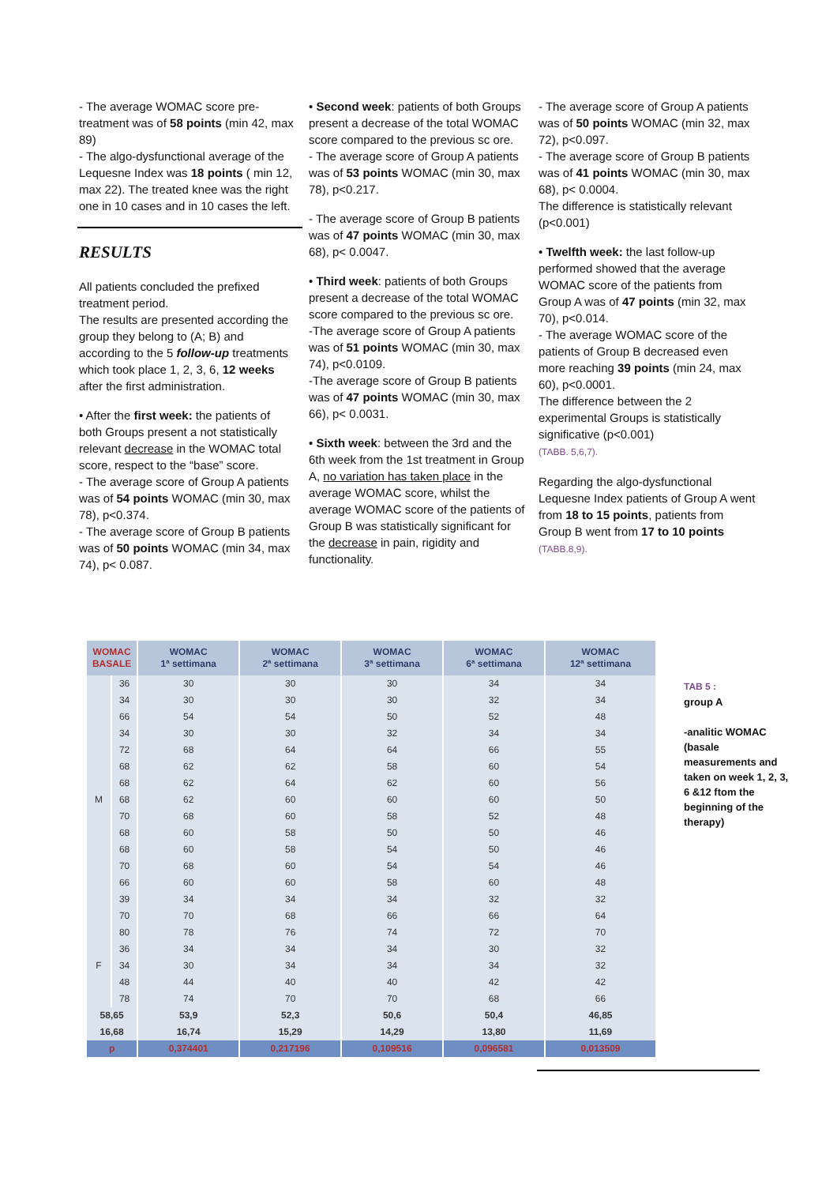- The average WOMAC score pre-treatment was of 58 points (min 42, max 89)
- The algo-dysfunctional average of the Lequesne Index was 18 points ( min 12, max 22). The treated knee was the right one in 10 cases and in 10 cases the left.
RESULTS
All patients concluded the prefixed treatment period.
The results are presented according the group they belong to (A; B) and according to the 5 follow-up treatments which took place 1, 2, 3, 6, 12 weeks after the first administration.
• After the first week: the patients of both Groups present a not statistically relevant decrease in the WOMAC total score, respect to the “base” score.
- The average score of Group A patients was of 54 points WOMAC (min 30, max 78), p<0.374.
- The average score of Group B patients was of 50 points WOMAC (min 34, max 74), p< 0.087.
• Second week: patients of both Groups present a decrease of the total WOMAC score compared to the previous sc ore.
- The average score of Group A patients was of 53 points WOMAC (min 30, max 78), p<0.217.
- The average score of Group B patients was of 47 points WOMAC (min 30, max 68), p< 0.0047.
• Third week: patients of both Groups present a decrease of the total WOMAC score compared to the previous sc ore.
-The average score of Group A patients was of 51 points WOMAC (min 30, max 74), p<0.0109.
-The average score of Group B patients was of 47 points WOMAC (min 30, max 66), p< 0.0031.
• Sixth week: between the 3rd and the 6th week from the 1st treatment in Group A, no variation has taken place in the average WOMAC score, whilst the average WOMAC score of the patients of Group B was statistically significant for the decrease in pain, rigidity and functionality.
- The average score of Group A patients was of 50 points WOMAC (min 32, max 72), p<0.097.
- The average score of Group B patients was of 41 points WOMAC (min 30, max 68), p< 0.0004.
The difference is statistically relevant (p<0.001)
• Twelfth week: the last follow-up performed showed that the average WOMAC score of the patients from Group A was of 47 points (min 32, max 70), p<0.014.
- The average WOMAC score of the patients of Group B decreased even more reaching 39 points (min 24, max 60), p<0.0001.
The difference between the 2 experimental Groups is statistically significative (p<0.001)
(TABB. 5,6,7).
Regarding the algo-dysfunctional Lequesne Index patients of Group A went from 18 to 15 points, patients from Group B went from 17 to 10 points (TABB.8,9).
| WOMAC BASALE | | WOMAC 1ª settimana | WOMAC 2ª settimana | WOMAC 3ª settimana | WOMAC 6ª settimana | WOMAC 12ª settimana |
| --- | --- | --- | --- | --- | --- | --- |
| M | 36 | 30 | 30 | 30 | 34 | 34 |
| | 34 | 30 | 30 | 30 | 32 | 34 |
| | 66 | 54 | 54 | 50 | 52 | 48 |
| | 34 | 30 | 30 | 32 | 34 | 34 |
| | 72 | 68 | 64 | 64 | 66 | 55 |
| | 68 | 62 | 62 | 58 | 60 | 54 |
| | 68 | 62 | 64 | 62 | 60 | 56 |
| | 68 | 62 | 60 | 60 | 60 | 50 |
| | 70 | 68 | 60 | 58 | 52 | 48 |
| | 68 | 60 | 58 | 50 | 50 | 46 |
| | 68 | 60 | 58 | 54 | 50 | 46 |
| | 70 | 68 | 60 | 54 | 54 | 46 |
| | 66 | 60 | 60 | 58 | 60 | 48 |
| | 39 | 34 | 34 | 34 | 32 | 32 |
| | 70 | 70 | 68 | 66 | 66 | 64 |
| F | 80 | 78 | 76 | 74 | 72 | 70 |
| | 36 | 34 | 34 | 34 | 30 | 32 |
| | 34 | 30 | 34 | 34 | 34 | 32 |
| | 48 | 44 | 40 | 40 | 42 | 42 |
| | 78 | 74 | 70 | 70 | 68 | 66 |
| 58,65 | | 53,9 | 52,3 | 50,6 | 50,4 | 46,85 |
| 16,68 | | 16,74 | 15,29 | 14,29 | 13,80 | 11,69 |
| p | | 0,374401 | 0,217196 | 0,109516 | 0,096581 | 0,013509 |
TAB 5 :
group A
-analitic WOMAC (basale measurements and taken on week 1, 2, 3, 6 &12 ftom the beginning of the therapy)